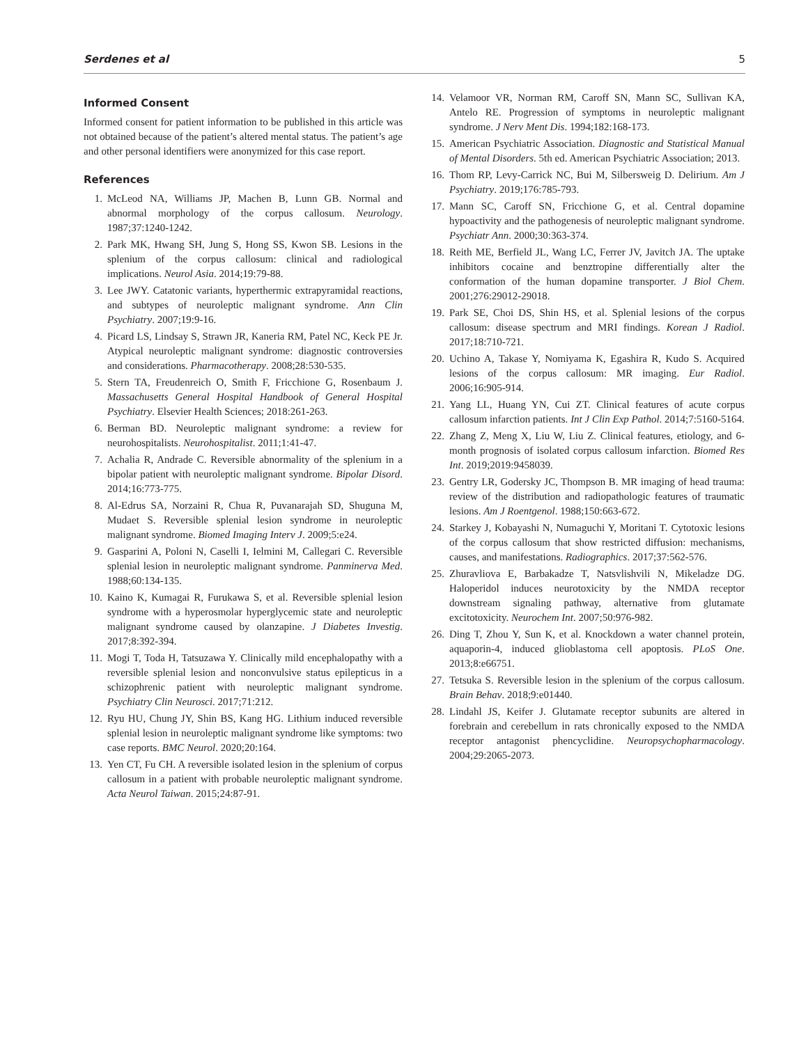Serdenes et al 5
Informed Consent
Informed consent for patient information to be published in this article was not obtained because of the patient’s altered mental status. The patient’s age and other personal identifiers were anonymized for this case report.
References
1. McLeod NA, Williams JP, Machen B, Lunn GB. Normal and abnormal morphology of the corpus callosum. Neurology. 1987;37:1240-1242.
2. Park MK, Hwang SH, Jung S, Hong SS, Kwon SB. Lesions in the splenium of the corpus callosum: clinical and radiological implications. Neurol Asia. 2014;19:79-88.
3. Lee JWY. Catatonic variants, hyperthermic extrapyramidal reactions, and subtypes of neuroleptic malignant syndrome. Ann Clin Psychiatry. 2007;19:9-16.
4. Picard LS, Lindsay S, Strawn JR, Kaneria RM, Patel NC, Keck PE Jr. Atypical neuroleptic malignant syndrome: diagnostic controversies and considerations. Pharmacotherapy. 2008;28:530-535.
5. Stern TA, Freudenreich O, Smith F, Fricchione G, Rosenbaum J. Massachusetts General Hospital Handbook of General Hospital Psychiatry. Elsevier Health Sciences; 2018:261-263.
6. Berman BD. Neuroleptic malignant syndrome: a review for neurohospitalists. Neurohospitalist. 2011;1:41-47.
7. Achalia R, Andrade C. Reversible abnormality of the splenium in a bipolar patient with neuroleptic malignant syndrome. Bipolar Disord. 2014;16:773-775.
8. Al-Edrus SA, Norzaini R, Chua R, Puvanarajah SD, Shuguna M, Mudaet S. Reversible splenial lesion syndrome in neuroleptic malignant syndrome. Biomed Imaging Interv J. 2009;5:e24.
9. Gasparini A, Poloni N, Caselli I, Ielmini M, Callegari C. Reversible splenial lesion in neuroleptic malignant syndrome. Panminerva Med. 1988;60:134-135.
10. Kaino K, Kumagai R, Furukawa S, et al. Reversible splenial lesion syndrome with a hyperosmolar hyperglycemic state and neuroleptic malignant syndrome caused by olanzapine. J Diabetes Investig. 2017;8:392-394.
11. Mogi T, Toda H, Tatsuzawa Y. Clinically mild encephalopathy with a reversible splenial lesion and nonconvulsive status epilepticus in a schizophrenic patient with neuroleptic malignant syndrome. Psychiatry Clin Neurosci. 2017;71:212.
12. Ryu HU, Chung JY, Shin BS, Kang HG. Lithium induced reversible splenial lesion in neuroleptic malignant syndrome like symptoms: two case reports. BMC Neurol. 2020;20:164.
13. Yen CT, Fu CH. A reversible isolated lesion in the splenium of corpus callosum in a patient with probable neuroleptic malignant syndrome. Acta Neurol Taiwan. 2015;24:87-91.
14. Velamoor VR, Norman RM, Caroff SN, Mann SC, Sullivan KA, Antelo RE. Progression of symptoms in neuroleptic malignant syndrome. J Nerv Ment Dis. 1994;182:168-173.
15. American Psychiatric Association. Diagnostic and Statistical Manual of Mental Disorders. 5th ed. American Psychiatric Association; 2013.
16. Thom RP, Levy-Carrick NC, Bui M, Silbersweig D. Delirium. Am J Psychiatry. 2019;176:785-793.
17. Mann SC, Caroff SN, Fricchione G, et al. Central dopamine hypoactivity and the pathogenesis of neuroleptic malignant syndrome. Psychiatr Ann. 2000;30:363-374.
18. Reith ME, Berfield JL, Wang LC, Ferrer JV, Javitch JA. The uptake inhibitors cocaine and benztropine differentially alter the conformation of the human dopamine transporter. J Biol Chem. 2001;276:29012-29018.
19. Park SE, Choi DS, Shin HS, et al. Splenial lesions of the corpus callosum: disease spectrum and MRI findings. Korean J Radiol. 2017;18:710-721.
20. Uchino A, Takase Y, Nomiyama K, Egashira R, Kudo S. Acquired lesions of the corpus callosum: MR imaging. Eur Radiol. 2006;16:905-914.
21. Yang LL, Huang YN, Cui ZT. Clinical features of acute corpus callosum infarction patients. Int J Clin Exp Pathol. 2014;7:5160-5164.
22. Zhang Z, Meng X, Liu W, Liu Z. Clinical features, etiology, and 6-month prognosis of isolated corpus callosum infarction. Biomed Res Int. 2019;2019:9458039.
23. Gentry LR, Godersky JC, Thompson B. MR imaging of head trauma: review of the distribution and radiopathologic features of traumatic lesions. Am J Roentgenol. 1988;150:663-672.
24. Starkey J, Kobayashi N, Numaguchi Y, Moritani T. Cytotoxic lesions of the corpus callosum that show restricted diffusion: mechanisms, causes, and manifestations. Radiographics. 2017;37:562-576.
25. Zhuravliova E, Barbakadze T, Natsvlishvili N, Mikeladze DG. Haloperidol induces neurotoxicity by the NMDA receptor downstream signaling pathway, alternative from glutamate excitotoxicity. Neurochem Int. 2007;50:976-982.
26. Ding T, Zhou Y, Sun K, et al. Knockdown a water channel protein, aquaporin-4, induced glioblastoma cell apoptosis. PLoS One. 2013;8:e66751.
27. Tetsuka S. Reversible lesion in the splenium of the corpus callosum. Brain Behav. 2018;9:e01440.
28. Lindahl JS, Keifer J. Glutamate receptor subunits are altered in forebrain and cerebellum in rats chronically exposed to the NMDA receptor antagonist phencyclidine. Neuropsychopharmacology. 2004;29:2065-2073.